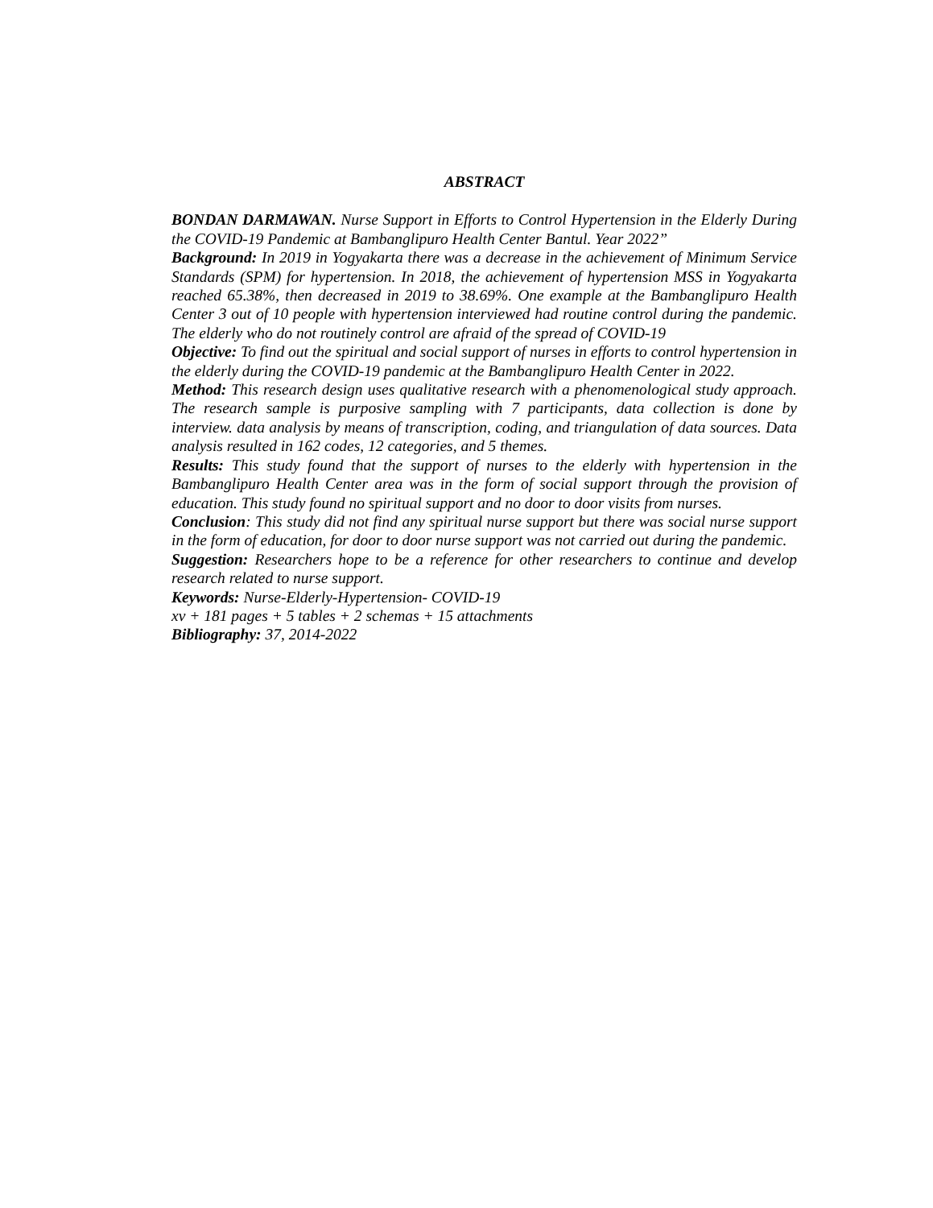ABSTRACT
BONDAN DARMAWAN. Nurse Support in Efforts to Control Hypertension in the Elderly During the COVID-19 Pandemic at Bambanglipuro Health Center Bantul. Year 2022”
Background: In 2019 in Yogyakarta there was a decrease in the achievement of Minimum Service Standards (SPM) for hypertension. In 2018, the achievement of hypertension MSS in Yogyakarta reached 65.38%, then decreased in 2019 to 38.69%. One example at the Bambanglipuro Health Center 3 out of 10 people with hypertension interviewed had routine control during the pandemic. The elderly who do not routinely control are afraid of the spread of COVID-19
Objective: To find out the spiritual and social support of nurses in efforts to control hypertension in the elderly during the COVID-19 pandemic at the Bambanglipuro Health Center in 2022.
Method: This research design uses qualitative research with a phenomenological study approach. The research sample is purposive sampling with 7 participants, data collection is done by interview. data analysis by means of transcription, coding, and triangulation of data sources. Data analysis resulted in 162 codes, 12 categories, and 5 themes.
Results: This study found that the support of nurses to the elderly with hypertension in the Bambanglipuro Health Center area was in the form of social support through the provision of education. This study found no spiritual support and no door to door visits from nurses.
Conclusion: This study did not find any spiritual nurse support but there was social nurse support in the form of education, for door to door nurse support was not carried out during the pandemic.
Suggestion: Researchers hope to be a reference for other researchers to continue and develop research related to nurse support.
Keywords: Nurse-Elderly-Hypertension- COVID-19
xv + 181 pages + 5 tables + 2 schemas + 15 attachments
Bibliography: 37, 2014-2022